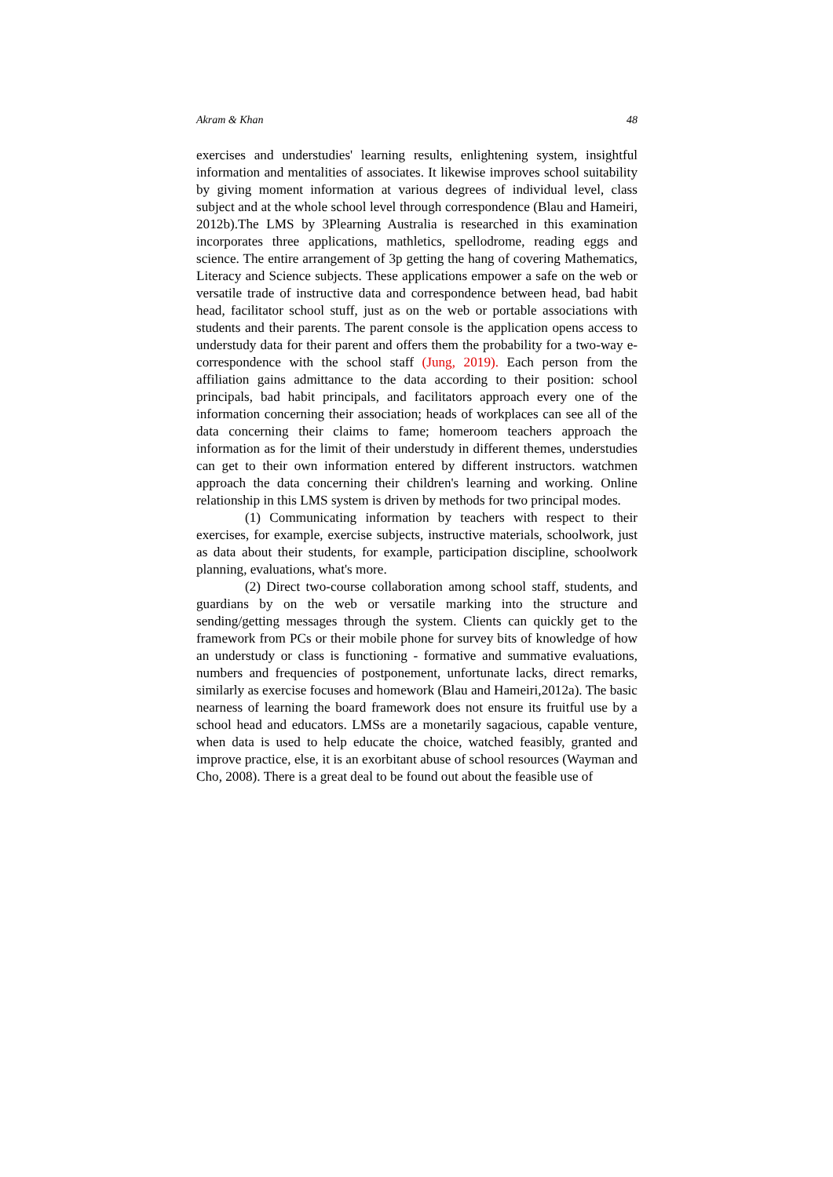Akram & Khan 48
exercises and understudies' learning results, enlightening system, insightful information and mentalities of associates. It likewise improves school suitability by giving moment information at various degrees of individual level, class subject and at the whole school level through correspondence (Blau and Hameiri, 2012b).The LMS by 3Plearning Australia is researched in this examination incorporates three applications, mathletics, spellodrome, reading eggs and science. The entire arrangement of 3p getting the hang of covering Mathematics, Literacy and Science subjects. These applications empower a safe on the web or versatile trade of instructive data and correspondence between head, bad habit head, facilitator school stuff, just as on the web or portable associations with students and their parents. The parent console is the application opens access to understudy data for their parent and offers them the probability for a two-way e-correspondence with the school staff (Jung, 2019). Each person from the affiliation gains admittance to the data according to their position: school principals, bad habit principals, and facilitators approach every one of the information concerning their association; heads of workplaces can see all of the data concerning their claims to fame; homeroom teachers approach the information as for the limit of their understudy in different themes, understudies can get to their own information entered by different instructors. watchmen approach the data concerning their children's learning and working. Online relationship in this LMS system is driven by methods for two principal modes.
(1) Communicating information by teachers with respect to their exercises, for example, exercise subjects, instructive materials, schoolwork, just as data about their students, for example, participation discipline, schoolwork planning, evaluations, what's more.
(2) Direct two-course collaboration among school staff, students, and guardians by on the web or versatile marking into the structure and sending/getting messages through the system. Clients can quickly get to the framework from PCs or their mobile phone for survey bits of knowledge of how an understudy or class is functioning - formative and summative evaluations, numbers and frequencies of postponement, unfortunate lacks, direct remarks, similarly as exercise focuses and homework (Blau and Hameiri,2012a). The basic nearness of learning the board framework does not ensure its fruitful use by a school head and educators. LMSs are a monetarily sagacious, capable venture, when data is used to help educate the choice, watched feasibly, granted and improve practice, else, it is an exorbitant abuse of school resources (Wayman and Cho, 2008). There is a great deal to be found out about the feasible use of